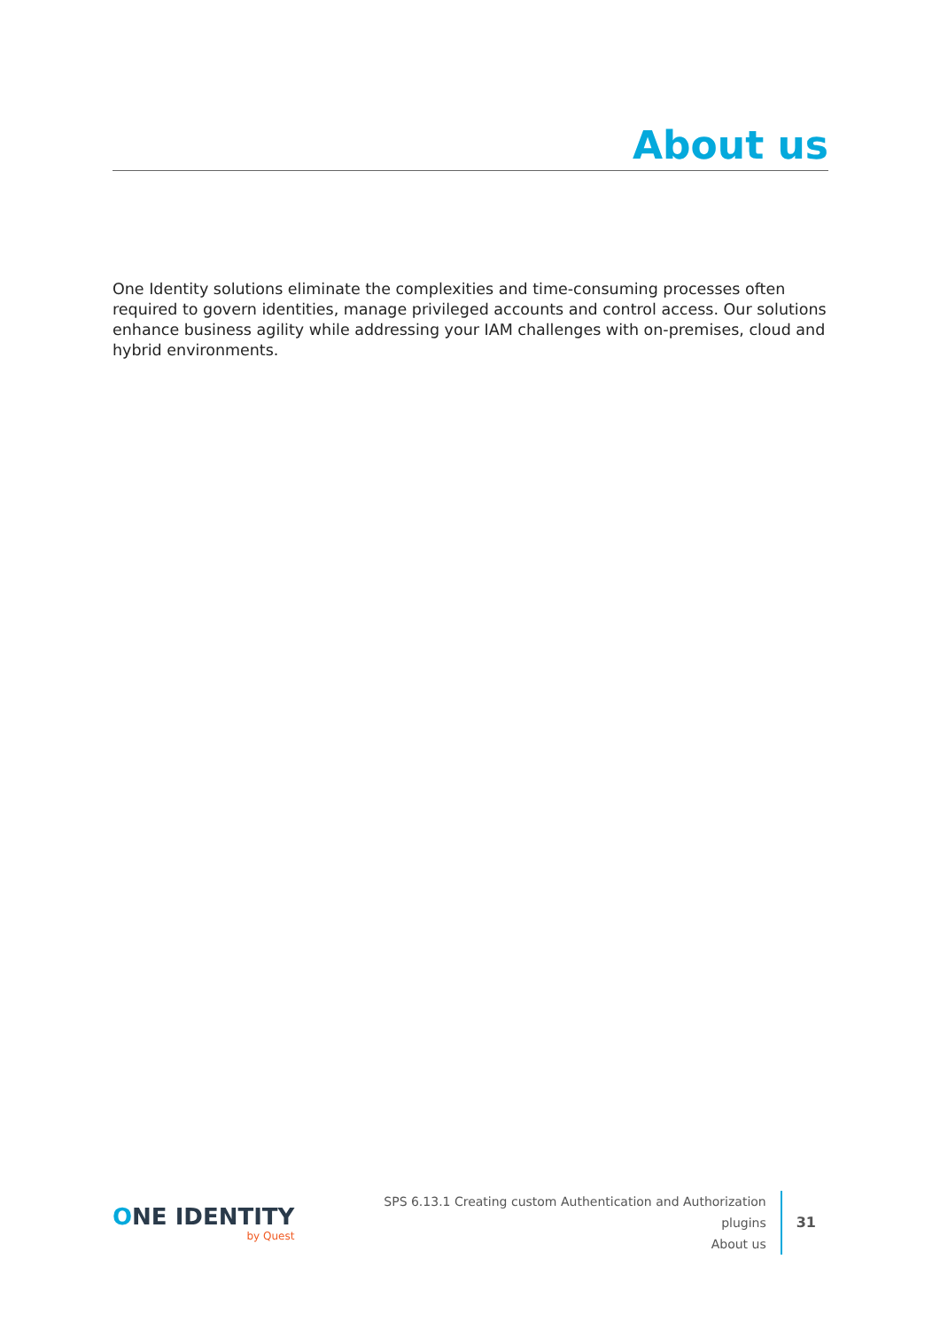About us
One Identity solutions eliminate the complexities and time-consuming processes often required to govern identities, manage privileged accounts and control access. Our solutions enhance business agility while addressing your IAM challenges with on-premises, cloud and hybrid environments.
ONE IDENTITY
by Quest
SPS 6.13.1 Creating custom Authentication and Authorization
plugins
About us
31